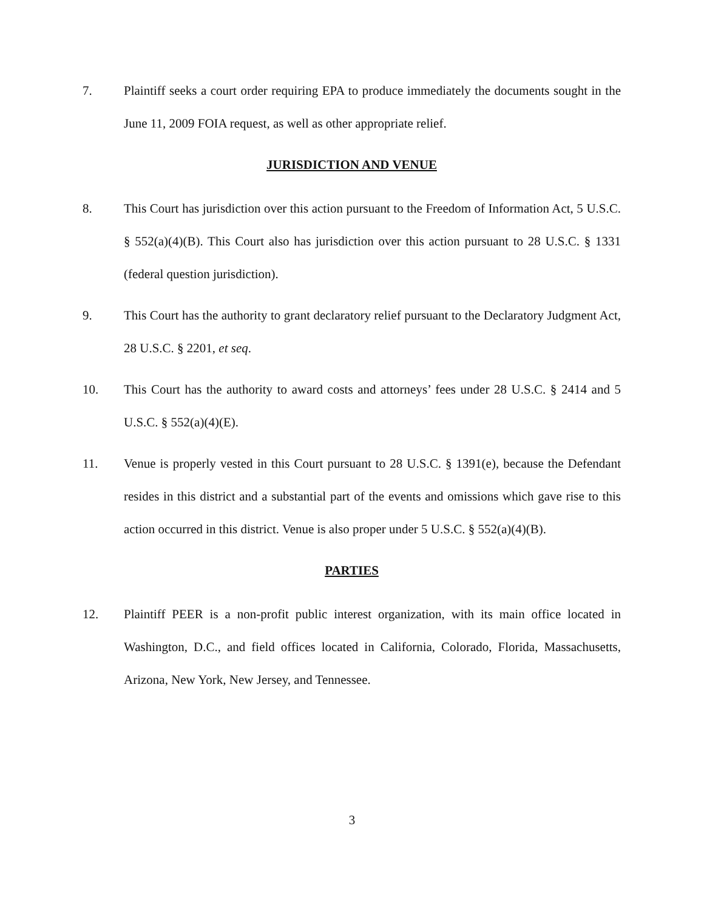7. Plaintiff seeks a court order requiring EPA to produce immediately the documents sought in the June 11, 2009 FOIA request, as well as other appropriate relief.
JURISDICTION AND VENUE
8. This Court has jurisdiction over this action pursuant to the Freedom of Information Act, 5 U.S.C. § 552(a)(4)(B). This Court also has jurisdiction over this action pursuant to 28 U.S.C. § 1331 (federal question jurisdiction).
9. This Court has the authority to grant declaratory relief pursuant to the Declaratory Judgment Act, 28 U.S.C. § 2201, et seq.
10. This Court has the authority to award costs and attorneys’ fees under 28 U.S.C. § 2414 and 5 U.S.C. § 552(a)(4)(E).
11. Venue is properly vested in this Court pursuant to 28 U.S.C. § 1391(e), because the Defendant resides in this district and a substantial part of the events and omissions which gave rise to this action occurred in this district. Venue is also proper under 5 U.S.C. § 552(a)(4)(B).
PARTIES
12. Plaintiff PEER is a non-profit public interest organization, with its main office located in Washington, D.C., and field offices located in California, Colorado, Florida, Massachusetts, Arizona, New York, New Jersey, and Tennessee.
3